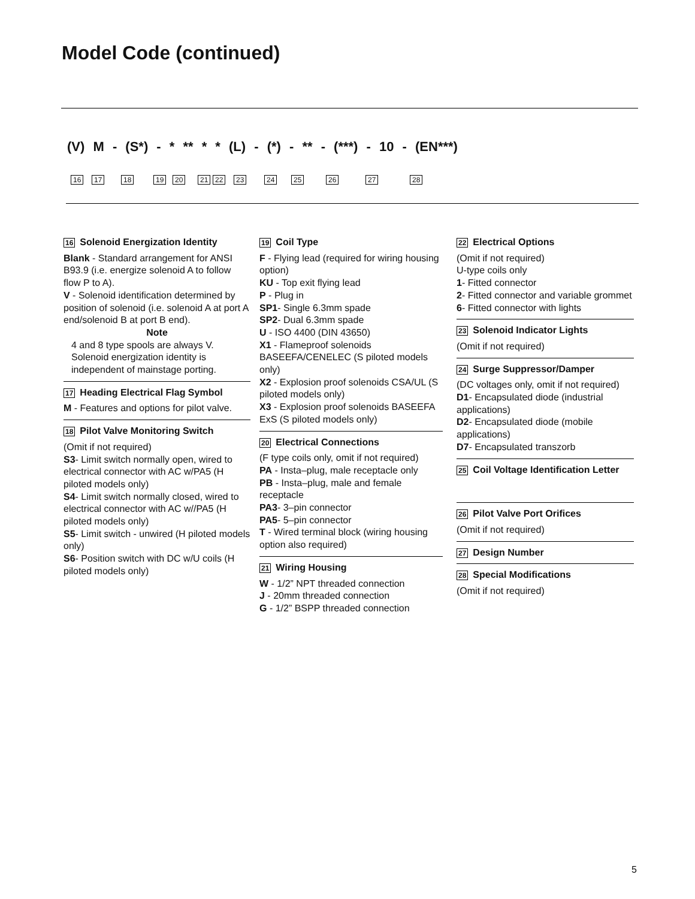Model Code (continued)
(V) M - (S*) - * ** * * (L) - (*) - ** - (***) - 10 - (EN***)
16 17 18 19 20 21 22 23 24 25 26 27 28
16 Solenoid Energization Identity
Blank - Standard arrangement for ANSI B93.9 (i.e. energize solenoid A to follow flow P to A).
V - Solenoid identification determined by position of solenoid (i.e. solenoid A at port A end/solenoid B at port B end).
Note
4 and 8 type spools are always V. Solenoid energization identity is independent of mainstage porting.
17 Heading Electrical Flag Symbol
M - Features and options for pilot valve.
18 Pilot Valve Monitoring Switch
(Omit if not required)
S3- Limit switch normally open, wired to electrical connector with AC w/PA5 (H piloted models only)
S4- Limit switch normally closed, wired to electrical connector with AC w//PA5 (H piloted models only)
S5- Limit switch - unwired (H piloted models only)
S6- Position switch with DC w/U coils (H piloted models only)
19 Coil Type
F - Flying lead (required for wiring housing option)
KU - Top exit flying lead
P - Plug in
SP1- Single 6.3mm spade
SP2- Dual 6.3mm spade
U - ISO 4400 (DIN 43650)
X1 - Flameproof solenoids BASEEFA/CENELEC (S piloted models only)
X2 - Explosion proof solenoids CSA/UL (S piloted models only)
X3 - Explosion proof solenoids BASEEFA ExS (S piloted models only)
20 Electrical Connections
(F type coils only, omit if not required)
PA - Insta–plug, male receptacle only
PB - Insta–plug, male and female receptacle
PA3- 3–pin connector
PA5- 5–pin connector
T - Wired terminal block (wiring housing option also required)
21 Wiring Housing
W - 1/2” NPT threaded connection
J - 20mm threaded connection
G - 1/2” BSPP threaded connection
22 Electrical Options
(Omit if not required)
U-type coils only
1- Fitted connector
2- Fitted connector and variable grommet
6- Fitted connector with lights
23 Solenoid Indicator Lights
(Omit if not required)
24 Surge Suppressor/Damper
(DC voltages only, omit if not required)
D1- Encapsulated diode (industrial applications)
D2- Encapsulated diode (mobile applications)
D7- Encapsulated transzorb
25 Coil Voltage Identification Letter
26 Pilot Valve Port Orifices
(Omit if not required)
27 Design Number
28 Special Modifications
(Omit if not required)
5